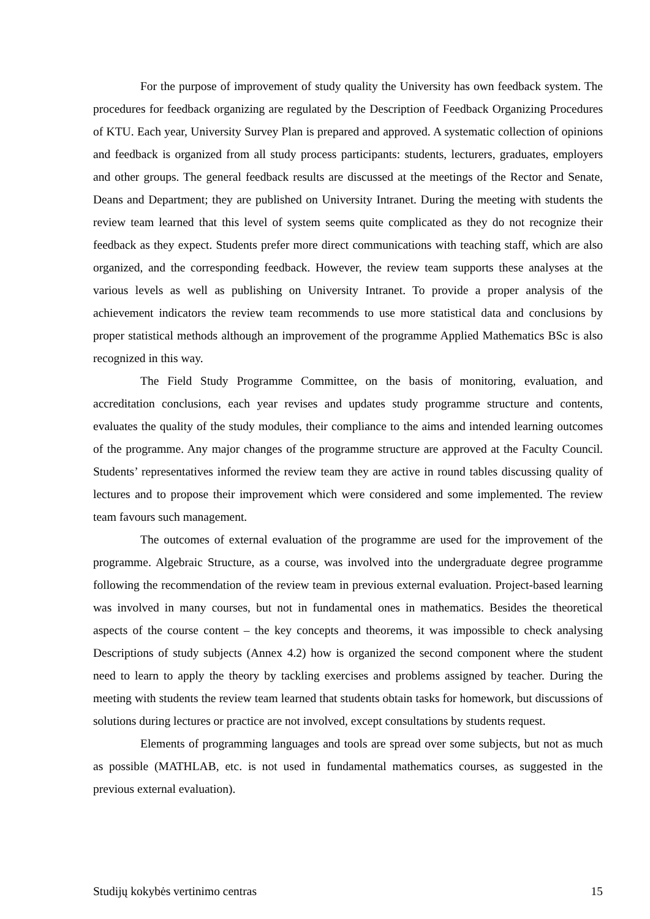For the purpose of improvement of study quality the University has own feedback system. The procedures for feedback organizing are regulated by the Description of Feedback Organizing Procedures of KTU. Each year, University Survey Plan is prepared and approved. A systematic collection of opinions and feedback is organized from all study process participants: students, lecturers, graduates, employers and other groups. The general feedback results are discussed at the meetings of the Rector and Senate, Deans and Department; they are published on University Intranet. During the meeting with students the review team learned that this level of system seems quite complicated as they do not recognize their feedback as they expect. Students prefer more direct communications with teaching staff, which are also organized, and the corresponding feedback. However, the review team supports these analyses at the various levels as well as publishing on University Intranet. To provide a proper analysis of the achievement indicators the review team recommends to use more statistical data and conclusions by proper statistical methods although an improvement of the programme Applied Mathematics BSc is also recognized in this way.
The Field Study Programme Committee, on the basis of monitoring, evaluation, and accreditation conclusions, each year revises and updates study programme structure and contents, evaluates the quality of the study modules, their compliance to the aims and intended learning outcomes of the programme. Any major changes of the programme structure are approved at the Faculty Council. Students’ representatives informed the review team they are active in round tables discussing quality of lectures and to propose their improvement which were considered and some implemented. The review team favours such management.
The outcomes of external evaluation of the programme are used for the improvement of the programme. Algebraic Structure, as a course, was involved into the undergraduate degree programme following the recommendation of the review team in previous external evaluation. Project-based learning was involved in many courses, but not in fundamental ones in mathematics. Besides the theoretical aspects of the course content – the key concepts and theorems, it was impossible to check analysing Descriptions of study subjects (Annex 4.2) how is organized the second component where the student need to learn to apply the theory by tackling exercises and problems assigned by teacher. During the meeting with students the review team learned that students obtain tasks for homework, but discussions of solutions during lectures or practice are not involved, except consultations by students request.
Elements of programming languages and tools are spread over some subjects, but not as much as possible (MATHLAB, etc. is not used in fundamental mathematics courses, as suggested in the previous external evaluation).
Studijų kokybės vertinimo centras 15